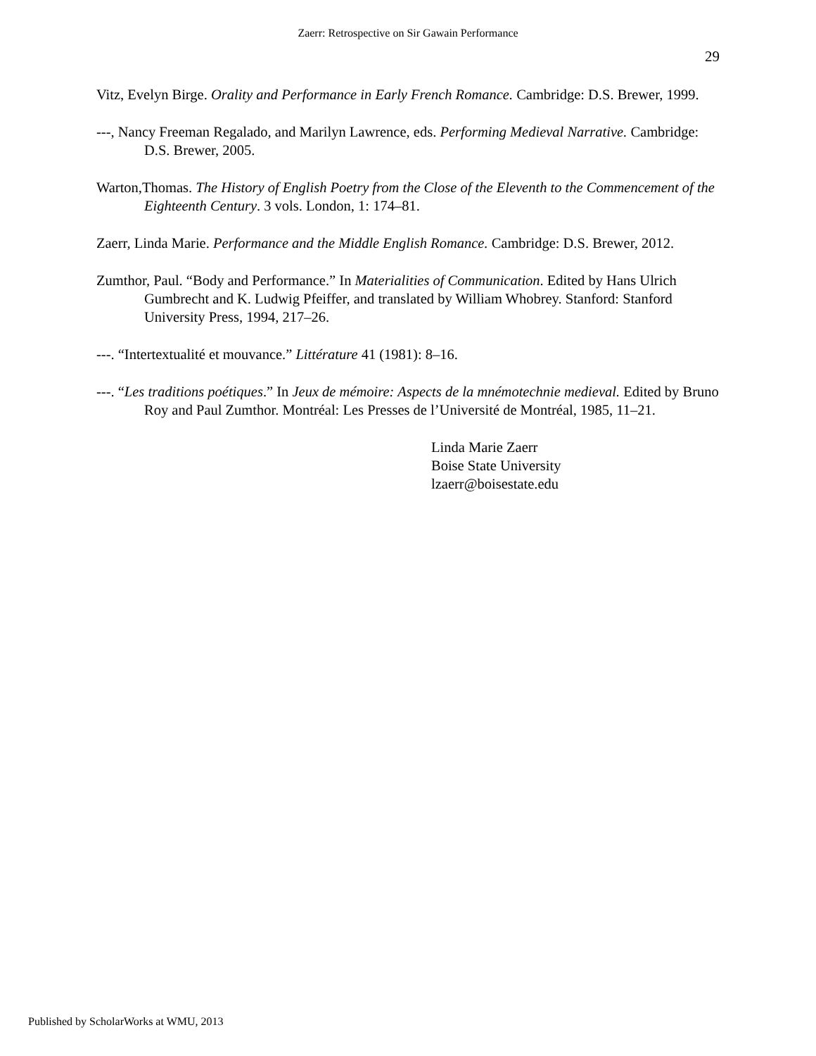Zaerr: Retrospective on Sir Gawain Performance
29
Vitz, Evelyn Birge. Orality and Performance in Early French Romance. Cambridge: D.S. Brewer, 1999.
---, Nancy Freeman Regalado, and Marilyn Lawrence, eds. Performing Medieval Narrative. Cambridge: D.S. Brewer, 2005.
Warton,Thomas. The History of English Poetry from the Close of the Eleventh to the Commencement of the Eighteenth Century. 3 vols. London, 1: 174–81.
Zaerr, Linda Marie. Performance and the Middle English Romance. Cambridge: D.S. Brewer, 2012.
Zumthor, Paul. “Body and Performance.” In Materialities of Communication. Edited by Hans Ulrich Gumbrecht and K. Ludwig Pfeiffer, and translated by William Whobrey. Stanford: Stanford University Press, 1994, 217–26.
---. “Intertextualité et mouvance.” Littérature 41 (1981): 8–16.
---. “Les traditions poétiques.” In Jeux de mémoire: Aspects de la mnémotechnie medieval. Edited by Bruno Roy and Paul Zumthor. Montréal: Les Presses de l’Université de Montréal, 1985, 11–21.
Linda Marie Zaerr
Boise State University
lzaerr@boisestate.edu
Published by ScholarWorks at WMU, 2013